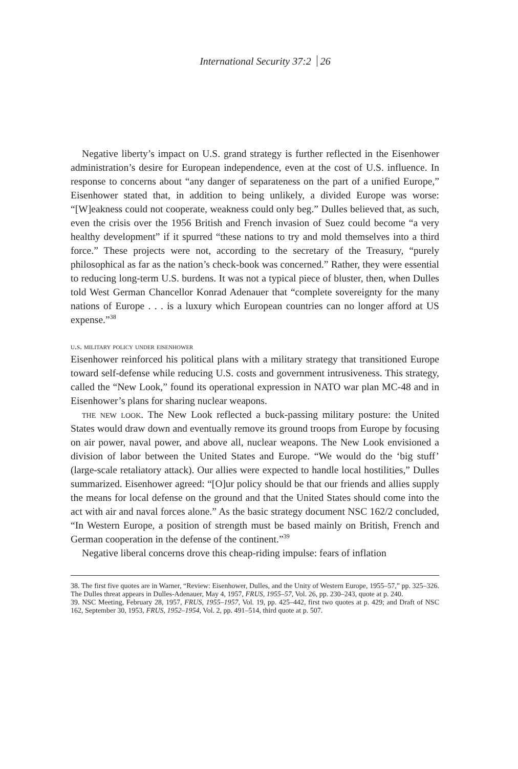International Security 37:2 26
Negative liberty’s impact on U.S. grand strategy is further reflected in the Eisenhower administration’s desire for European independence, even at the cost of U.S. influence. In response to concerns about “any danger of separateness on the part of a unified Europe,” Eisenhower stated that, in addition to being unlikely, a divided Europe was worse: “[W]eakness could not cooperate, weakness could only beg.” Dulles believed that, as such, even the crisis over the 1956 British and French invasion of Suez could become “a very healthy development” if it spurred “these nations to try and mold themselves into a third force.” These projects were not, according to the secretary of the Treasury, “purely philosophical as far as the nation’s check-book was concerned.” Rather, they were essential to reducing long-term U.S. burdens. It was not a typical piece of bluster, then, when Dulles told West German Chancellor Konrad Adenauer that “complete sovereignty for the many nations of Europe . . . is a luxury which European countries can no longer afford at US expense.”<sup>38</sup>
u.s. military policy under eisenhower
Eisenhower reinforced his political plans with a military strategy that transitioned Europe toward self-defense while reducing U.S. costs and government intrusiveness. This strategy, called the “New Look,” found its operational expression in NATO war plan MC-48 and in Eisenhower’s plans for sharing nuclear weapons.
the new look. The New Look reflected a buck-passing military posture: the United States would draw down and eventually remove its ground troops from Europe by focusing on air power, naval power, and above all, nuclear weapons. The New Look envisioned a division of labor between the United States and Europe. “We would do the ‘big stuff’ (large-scale retaliatory attack). Our allies were expected to handle local hostilities,” Dulles summarized. Eisenhower agreed: “[O]ur policy should be that our friends and allies supply the means for local defense on the ground and that the United States should come into the act with air and naval forces alone.” As the basic strategy document NSC 162/2 concluded, “In Western Europe, a position of strength must be based mainly on British, French and German cooperation in the defense of the continent.”<sup>39</sup>
Negative liberal concerns drove this cheap-riding impulse: fears of inflation
38. The first five quotes are in Warner, “Review: Eisenhower, Dulles, and the Unity of Western Europe, 1955–57,” pp. 325–326. The Dulles threat appears in Dulles-Adenauer, May 4, 1957, FRUS, 1955–57, Vol. 26, pp. 230–243, quote at p. 240.
39. NSC Meeting, February 28, 1957, FRUS, 1955–1957, Vol. 19, pp. 425–442, first two quotes at p. 429; and Draft of NSC 162, September 30, 1953, FRUS, 1952–1954, Vol. 2, pp. 491–514, third quote at p. 507.